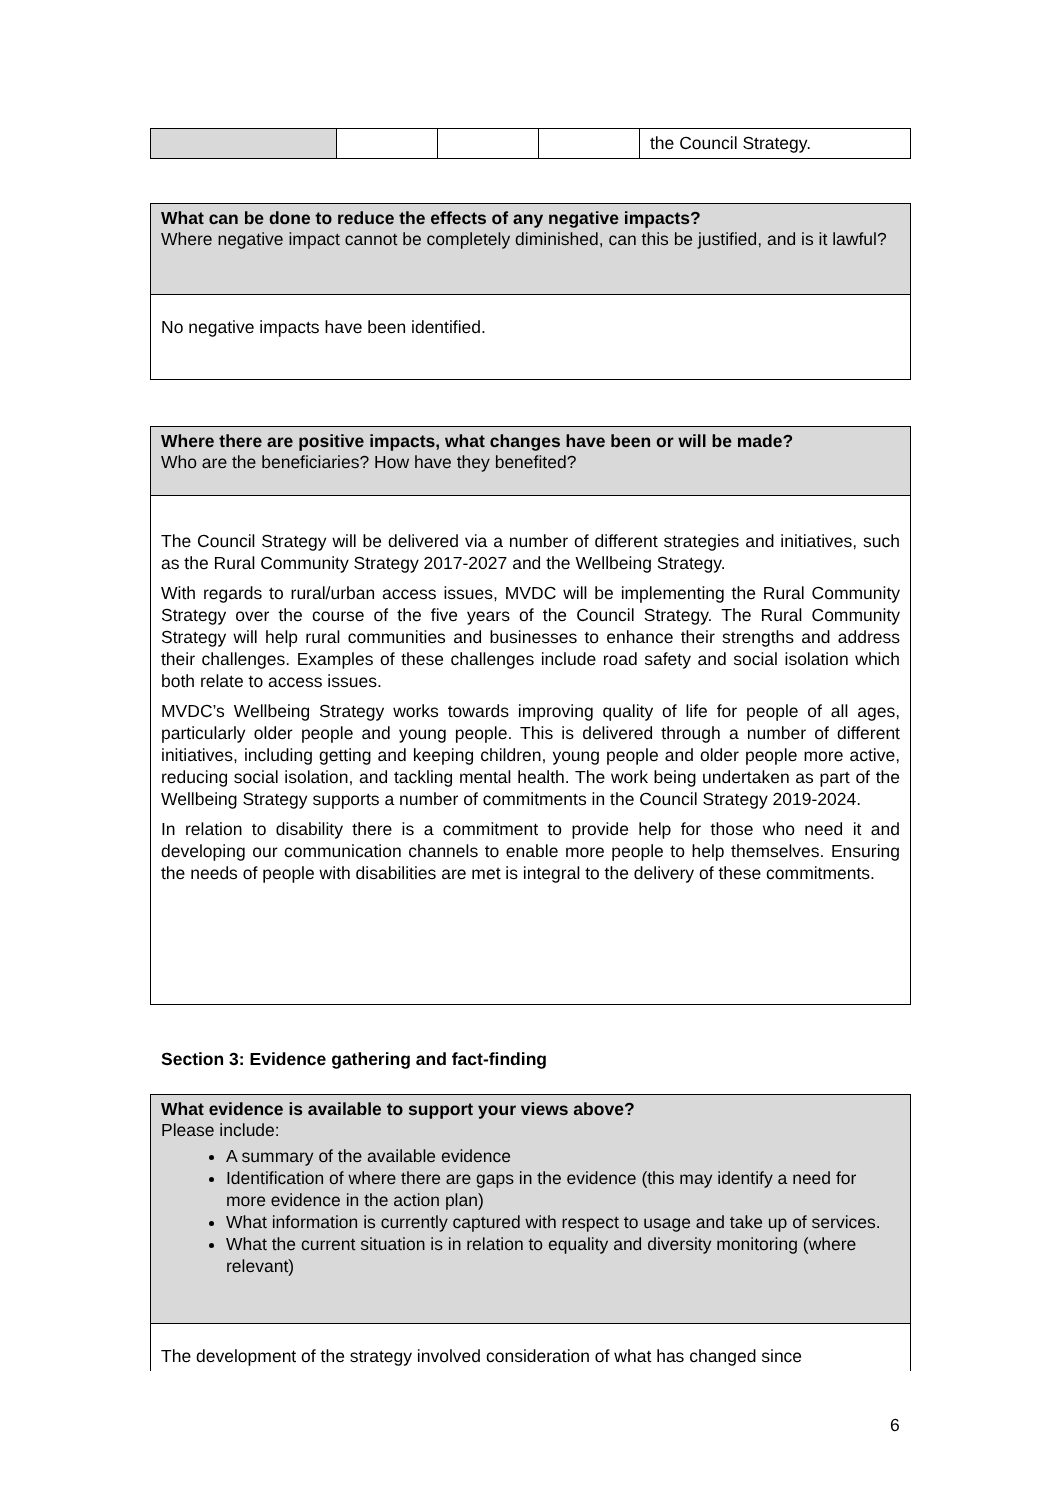| | | | | the Council Strategy. |
| What can be done to reduce the effects of any negative impacts? Where negative impact cannot be completely diminished, can this be justified, and is it lawful? |
| No negative impacts have been identified. |
| Where there are positive impacts, what changes have been or will be made? Who are the beneficiaries? How have they benefited? |
| The Council Strategy will be delivered via a number of different strategies and initiatives, such as the Rural Community Strategy 2017-2027 and the Wellbeing Strategy. With regards to rural/urban access issues, MVDC will be implementing the Rural Community Strategy over the course of the five years of the Council Strategy. The Rural Community Strategy will help rural communities and businesses to enhance their strengths and address their challenges. Examples of these challenges include road safety and social isolation which both relate to access issues. MVDC’s Wellbeing Strategy works towards improving quality of life for people of all ages, particularly older people and young people. This is delivered through a number of different initiatives, including getting and keeping children, young people and older people more active, reducing social isolation, and tackling mental health. The work being undertaken as part of the Wellbeing Strategy supports a number of commitments in the Council Strategy 2019-2024. In relation to disability there is a commitment to provide help for those who need it and developing our communication channels to enable more people to help themselves. Ensuring the needs of people with disabilities are met is integral to the delivery of these commitments. |
Section 3: Evidence gathering and fact-finding
| What evidence is available to support your views above? Please include: A summary of the available evidence Identification of where there are gaps in the evidence (this may identify a need for more evidence in the action plan) What information is currently captured with respect to usage and take up of services. What the current situation is in relation to equality and diversity monitoring (where relevant) |
| The development of the strategy involved consideration of what has changed since |
6